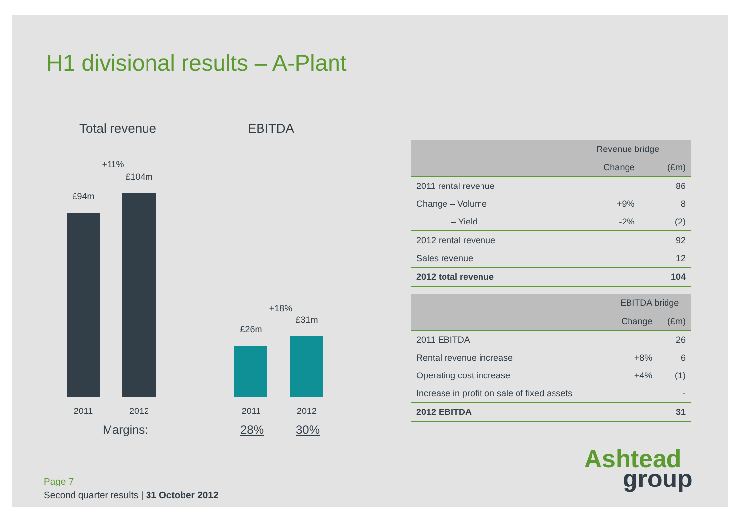H1 divisional results – A-Plant
Total revenue
+11%
£94m
£104m
2011 2012
Margins:
EBITDA
+18%
£26m
£31m
2011 2012
28% 30%
| | Revenue bridge | |
| --- | --- | --- |
| | Change | (£m) |
| 2011 rental revenue | | 86 |
| Change – Volume | +9% | 8 |
| – Yield | -2% | (2) |
| 2012 rental revenue | | 92 |
| Sales revenue | | 12 |
| 2012 total revenue | | 104 |
| | EBITDA bridge | |
| --- | --- | --- |
| | Change | (£m) |
| 2011 EBITDA | | 26 |
| Rental revenue increase | +8% | 6 |
| Operating cost increase | +4% | (1) |
| Increase in profit on sale of fixed assets | | - |
| 2012 EBITDA | | 31 |
Page 7
Second quarter results | 31 October 2012
Ashtead
group